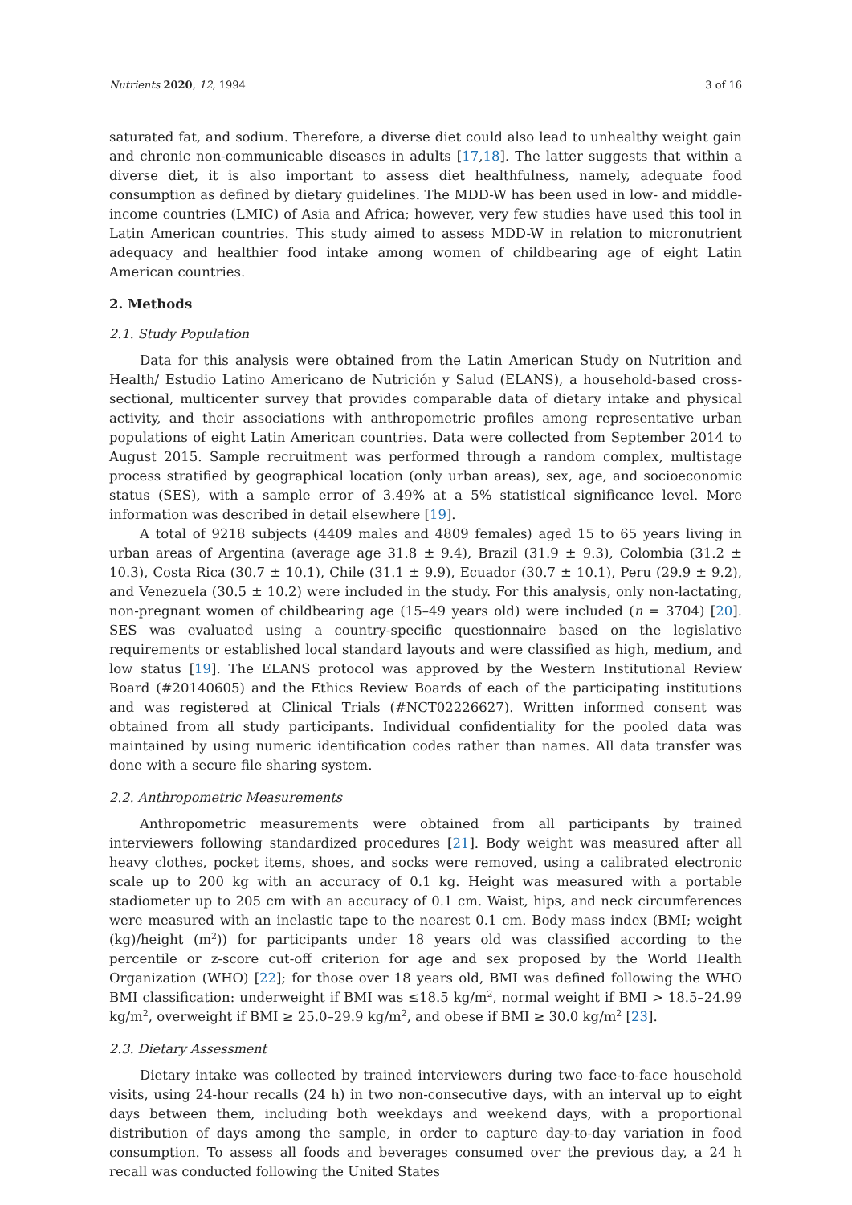Nutrients 2020, 12, 1994 3 of 16
saturated fat, and sodium. Therefore, a diverse diet could also lead to unhealthy weight gain and chronic non-communicable diseases in adults [17,18]. The latter suggests that within a diverse diet, it is also important to assess diet healthfulness, namely, adequate food consumption as defined by dietary guidelines. The MDD-W has been used in low- and middle-income countries (LMIC) of Asia and Africa; however, very few studies have used this tool in Latin American countries. This study aimed to assess MDD-W in relation to micronutrient adequacy and healthier food intake among women of childbearing age of eight Latin American countries.
2. Methods
2.1. Study Population
Data for this analysis were obtained from the Latin American Study on Nutrition and Health/ Estudio Latino Americano de Nutrición y Salud (ELANS), a household-based cross-sectional, multicenter survey that provides comparable data of dietary intake and physical activity, and their associations with anthropometric profiles among representative urban populations of eight Latin American countries. Data were collected from September 2014 to August 2015. Sample recruitment was performed through a random complex, multistage process stratified by geographical location (only urban areas), sex, age, and socioeconomic status (SES), with a sample error of 3.49% at a 5% statistical significance level. More information was described in detail elsewhere [19].
A total of 9218 subjects (4409 males and 4809 females) aged 15 to 65 years living in urban areas of Argentina (average age 31.8 ± 9.4), Brazil (31.9 ± 9.3), Colombia (31.2 ± 10.3), Costa Rica (30.7 ± 10.1), Chile (31.1 ± 9.9), Ecuador (30.7 ± 10.1), Peru (29.9 ± 9.2), and Venezuela (30.5 ± 10.2) were included in the study. For this analysis, only non-lactating, non-pregnant women of childbearing age (15–49 years old) were included (n = 3704) [20]. SES was evaluated using a country-specific questionnaire based on the legislative requirements or established local standard layouts and were classified as high, medium, and low status [19]. The ELANS protocol was approved by the Western Institutional Review Board (#20140605) and the Ethics Review Boards of each of the participating institutions and was registered at Clinical Trials (#NCT02226627). Written informed consent was obtained from all study participants. Individual confidentiality for the pooled data was maintained by using numeric identification codes rather than names. All data transfer was done with a secure file sharing system.
2.2. Anthropometric Measurements
Anthropometric measurements were obtained from all participants by trained interviewers following standardized procedures [21]. Body weight was measured after all heavy clothes, pocket items, shoes, and socks were removed, using a calibrated electronic scale up to 200 kg with an accuracy of 0.1 kg. Height was measured with a portable stadiometer up to 205 cm with an accuracy of 0.1 cm. Waist, hips, and neck circumferences were measured with an inelastic tape to the nearest 0.1 cm. Body mass index (BMI; weight (kg)/height (m<sup>2</sup>)) for participants under 18 years old was classified according to the percentile or z-score cut-off criterion for age and sex proposed by the World Health Organization (WHO) [22]; for those over 18 years old, BMI was defined following the WHO BMI classification: underweight if BMI was ≤18.5 kg/m<sup>2</sup>, normal weight if BMI > 18.5–24.99 kg/m<sup>2</sup>, overweight if BMI ≥ 25.0–29.9 kg/m<sup>2</sup>, and obese if BMI ≥ 30.0 kg/m<sup>2</sup> [23].
2.3. Dietary Assessment
Dietary intake was collected by trained interviewers during two face-to-face household visits, using 24-hour recalls (24 h) in two non-consecutive days, with an interval up to eight days between them, including both weekdays and weekend days, with a proportional distribution of days among the sample, in order to capture day-to-day variation in food consumption. To assess all foods and beverages consumed over the previous day, a 24 h recall was conducted following the United States